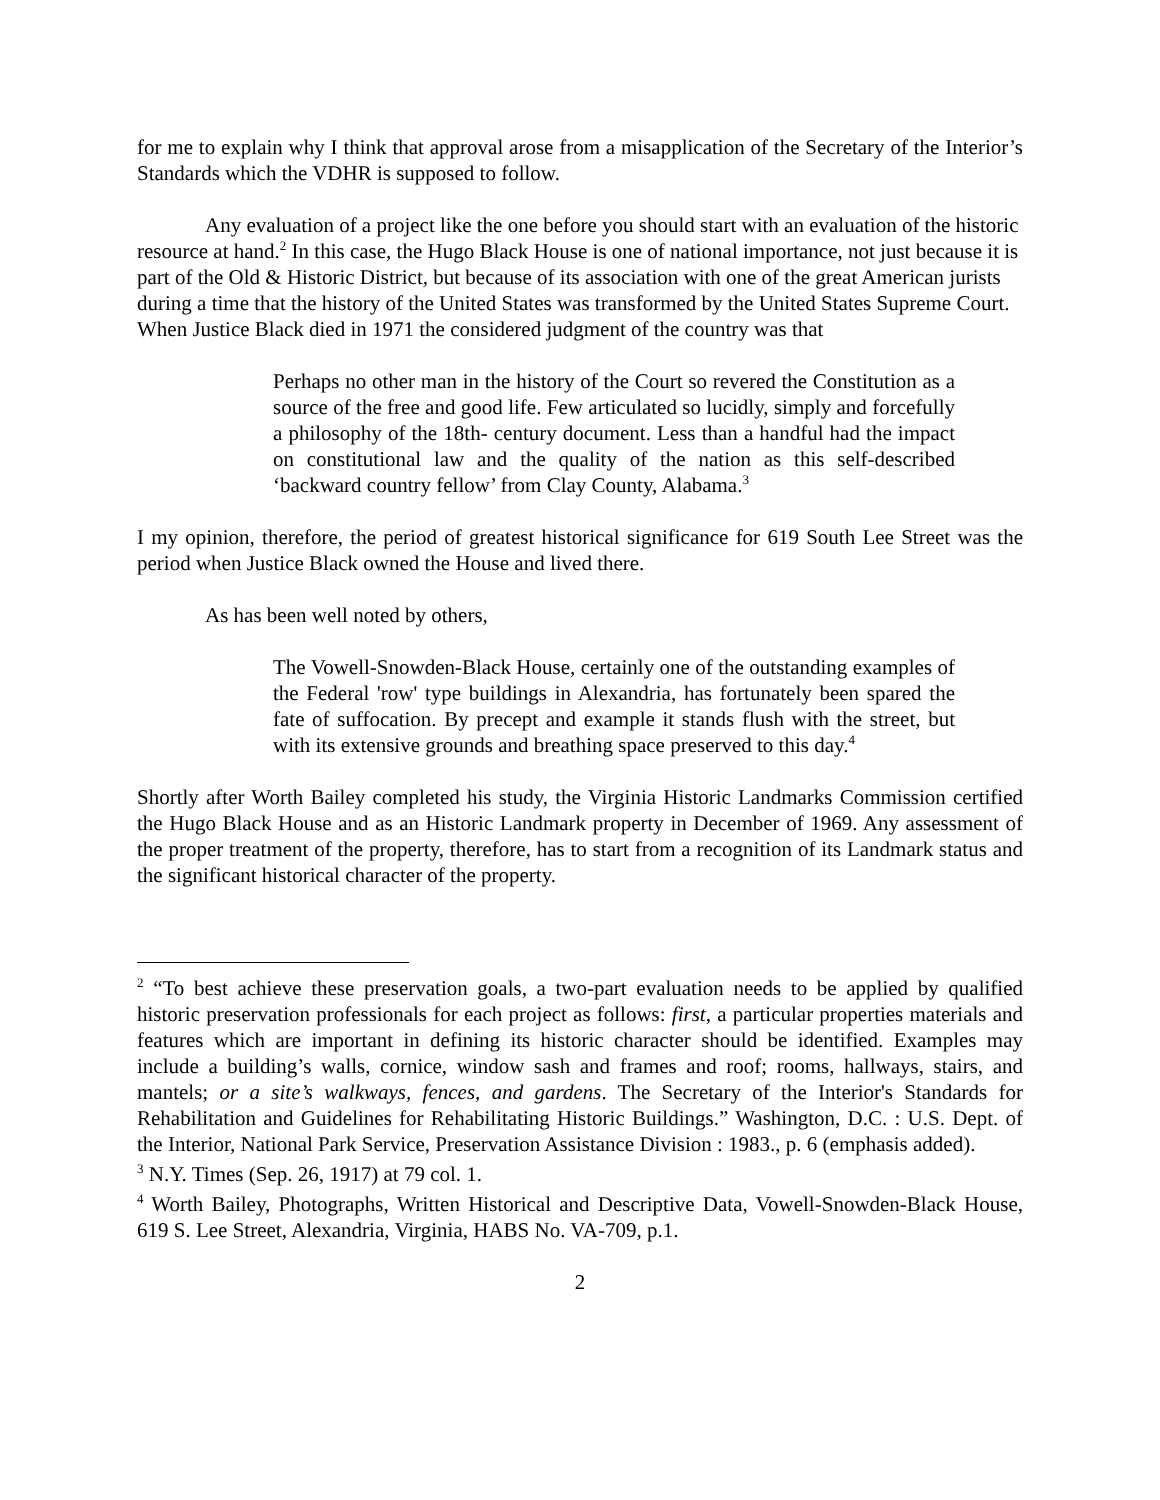for me to explain why I think that approval arose from a misapplication of the Secretary of the Interior’s Standards which the VDHR is supposed to follow.
Any evaluation of a project like the one before you should start with an evaluation of the historic resource at hand.<sup>2</sup> In this case, the Hugo Black House is one of national importance, not just because it is part of the Old & Historic District, but because of its association with one of the great American jurists during a time that the history of the United States was transformed by the United States Supreme Court. When Justice Black died in 1971 the considered judgment of the country was that
Perhaps no other man in the history of the Court so revered the Constitution as a source of the free and good life. Few articulated so lucidly, simply and forcefully a philosophy of the 18th- century document. Less than a handful had the impact on constitutional law and the quality of the nation as this self-described ‘backward country fellow’ from Clay County, Alabama.<sup>3</sup>
I my opinion, therefore, the period of greatest historical significance for 619 South Lee Street was the period when Justice Black owned the House and lived there.
As has been well noted by others,
The Vowell-Snowden-Black House, certainly one of the outstanding examples of the Federal 'row' type buildings in Alexandria, has fortunately been spared the fate of suffocation. By precept and example it stands flush with the street, but with its extensive grounds and breathing space preserved to this day.<sup>4</sup>
Shortly after Worth Bailey completed his study, the Virginia Historic Landmarks Commission certified the Hugo Black House and as an Historic Landmark property in December of 1969. Any assessment of the proper treatment of the property, therefore, has to start from a recognition of its Landmark status and the significant historical character of the property.
<sup>2</sup> “To best achieve these preservation goals, a two-part evaluation needs to be applied by qualified historic preservation professionals for each project as follows: first, a particular properties materials and features which are important in defining its historic character should be identified. Examples may include a building’s walls, cornice, window sash and frames and roof; rooms, hallways, stairs, and mantels; or a site’s walkways, fences, and gardens. The Secretary of the Interior's Standards for Rehabilitation and Guidelines for Rehabilitating Historic Buildings.” Washington, D.C. : U.S. Dept. of the Interior, National Park Service, Preservation Assistance Division : 1983., p. 6 (emphasis added).
<sup>3</sup> N.Y. Times (Sep. 26, 1917) at 79 col. 1.
<sup>4</sup> Worth Bailey, Photographs, Written Historical and Descriptive Data, Vowell-Snowden-Black House, 619 S. Lee Street, Alexandria, Virginia, HABS No. VA-709, p.1.
2